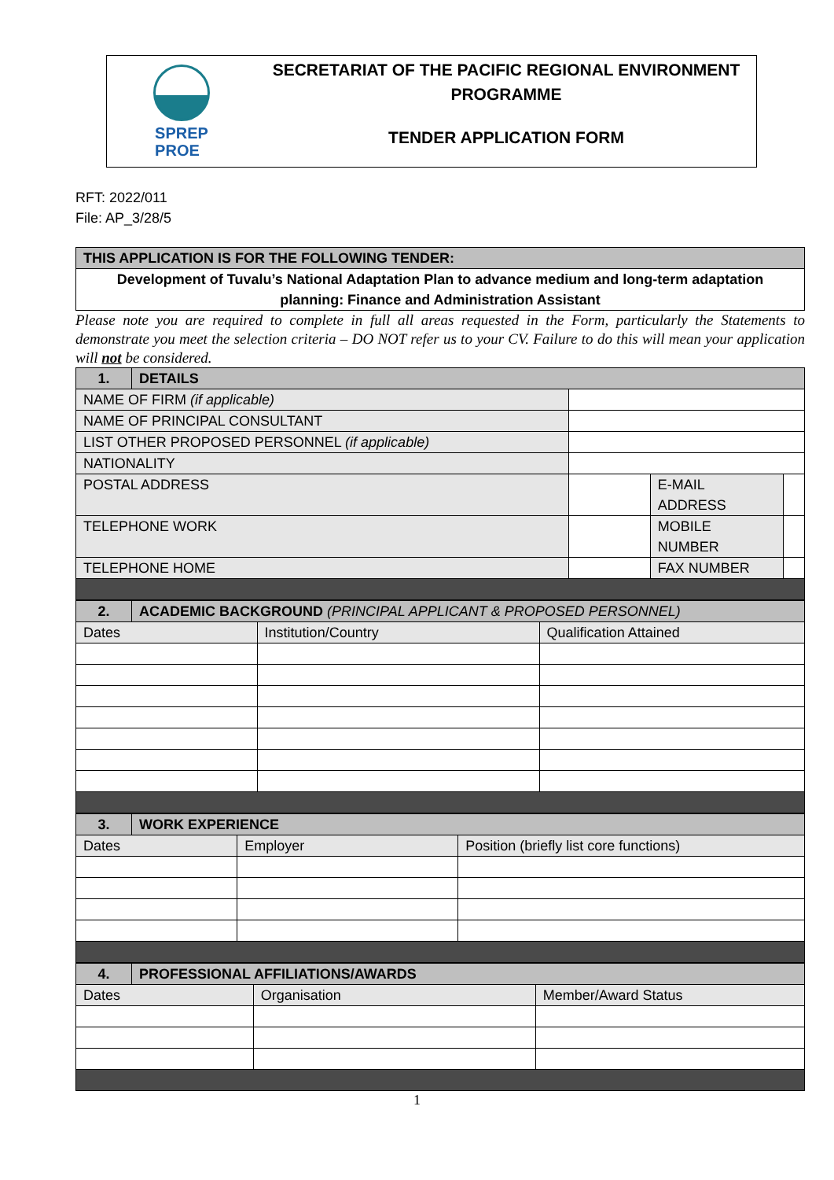SPREP
PROE
SECRETARIAT OF THE PACIFIC REGIONAL ENVIRONMENT
PROGRAMME
TENDER APPLICATION FORM
RFT: 2022/011
File: AP_3/28/5
| THIS APPLICATION IS FOR THE FOLLOWING TENDER: |
| Development of Tuvalu’s National Adaptation Plan to advance medium and long-term adaptation planning: Finance and Administration Assistant |
Please note you are required to complete in full all areas requested in the Form, particularly the Statements to demonstrate you meet the selection criteria – DO NOT refer us to your CV. Failure to do this will mean your application will not be considered.
| 1. | DETAILS | | | |
| NAME OF FIRM (if applicable) | | | | |
| NAME OF PRINCIPAL CONSULTANT | | | | |
| LIST OTHER PROPOSED PERSONNEL (if applicable) | | | | |
| NATIONALITY | | | | |
| POSTAL ADDRESS | | | E-MAIL ADDRESS | |
| TELEPHONE WORK | | | MOBILE NUMBER | |
| TELEPHONE HOME | | | FAX NUMBER | |
| 2. | ACADEMIC BACKGROUND (PRINCIPAL APPLICANT & PROPOSED PERSONNEL) | | |
| Dates | | Institution/Country | Qualification Attained |
| 3. | WORK EXPERIENCE | | |
| Dates | | Employer | Position (briefly list core functions) |
| 4. | PROFESSIONAL AFFILIATIONS/AWARDS | | |
| Dates | | Organisation | Member/Award Status |
1